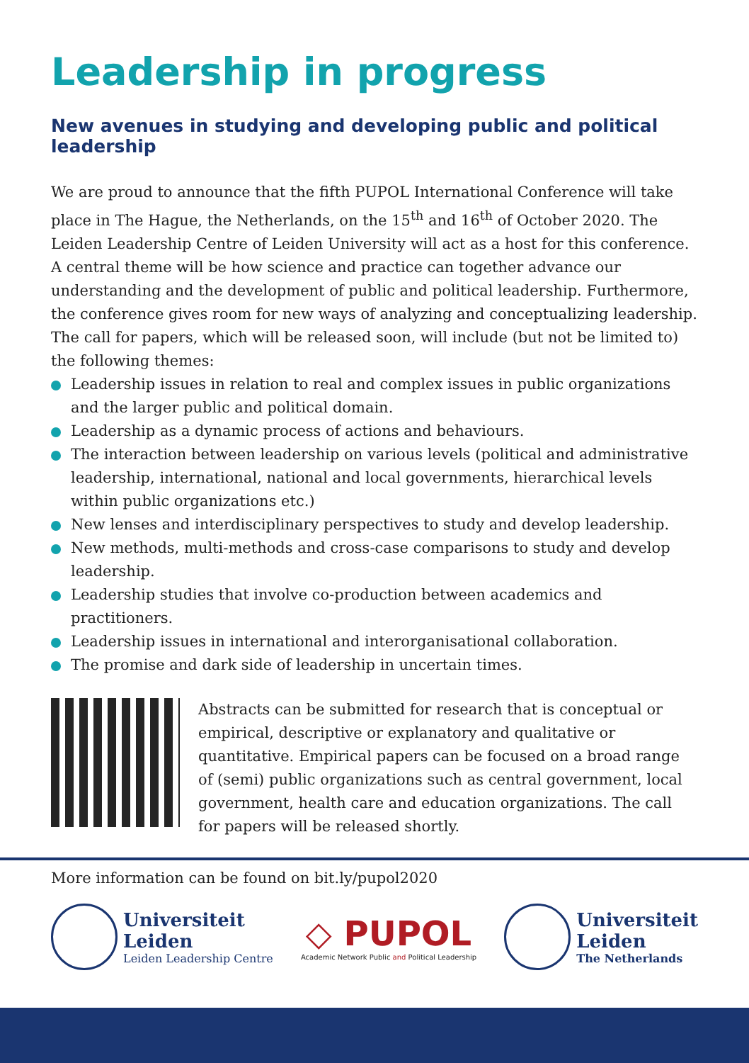Leadership in progress
New avenues in studying and developing public and political leadership
We are proud to announce that the fifth PUPOL International Conference will take place in The Hague, the Netherlands, on the 15<sup>th</sup> and 16<sup>th</sup> of October 2020. The Leiden Leadership Centre of Leiden University will act as a host for this conference. A central theme will be how science and practice can together advance our understanding and the development of public and political leadership. Furthermore, the conference gives room for new ways of analyzing and conceptualizing leadership. The call for papers, which will be released soon, will include (but not be limited to) the following themes:
Leadership issues in relation to real and complex issues in public organizations and the larger public and political domain.
Leadership as a dynamic process of actions and behaviours.
The interaction between leadership on various levels (political and administrative leadership, international, national and local governments, hierarchical levels within public organizations etc.)
New lenses and interdisciplinary perspectives to study and develop leadership.
New methods, multi-methods and cross-case comparisons to study and develop leadership.
Leadership studies that involve co-production between academics and practitioners.
Leadership issues in international and interorganisational collaboration.
The promise and dark side of leadership in uncertain times.
Abstracts can be submitted for research that is conceptual or empirical, descriptive or explanatory and qualitative or quantitative. Empirical papers can be focused on a broad range of (semi) public organizations such as central government, local government, health care and education organizations. The call for papers will be released shortly.
More information can be found on bit.ly/pupol2020
Universiteit
Leiden
Leiden Leadership Centre
◇ PUPOL
Academic Network Public and Political Leadership
Universiteit
Leiden
The Netherlands